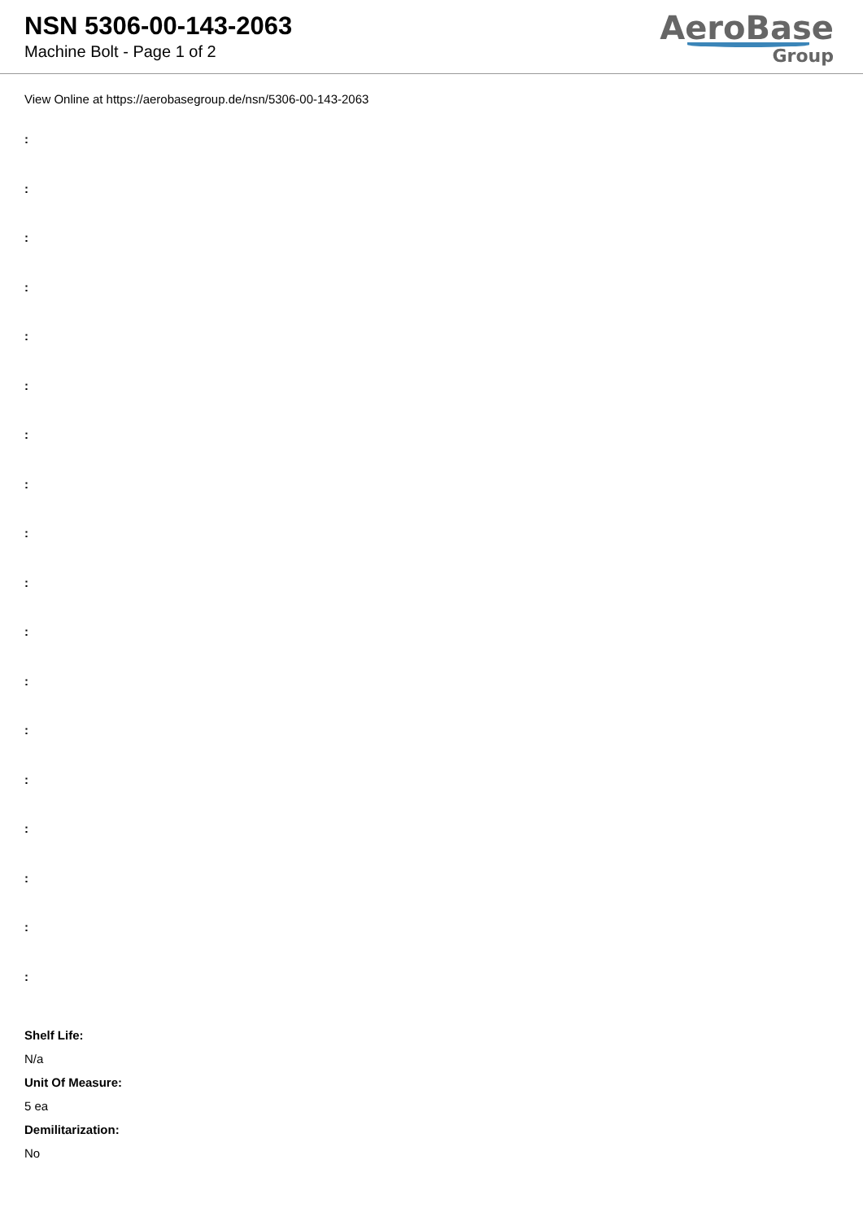NSN 5306-00-143-2063
Machine Bolt - Page 1 of 2
AeroBase
Group
View Online at https://aerobasegroup.de/nsn/5306-00-143-2063
:
:
:
:
:
:
:
:
:
:
:
:
:
:
:
:
:
:
Shelf Life:
N/a
Unit Of Measure:
5 ea
Demilitarization:
No